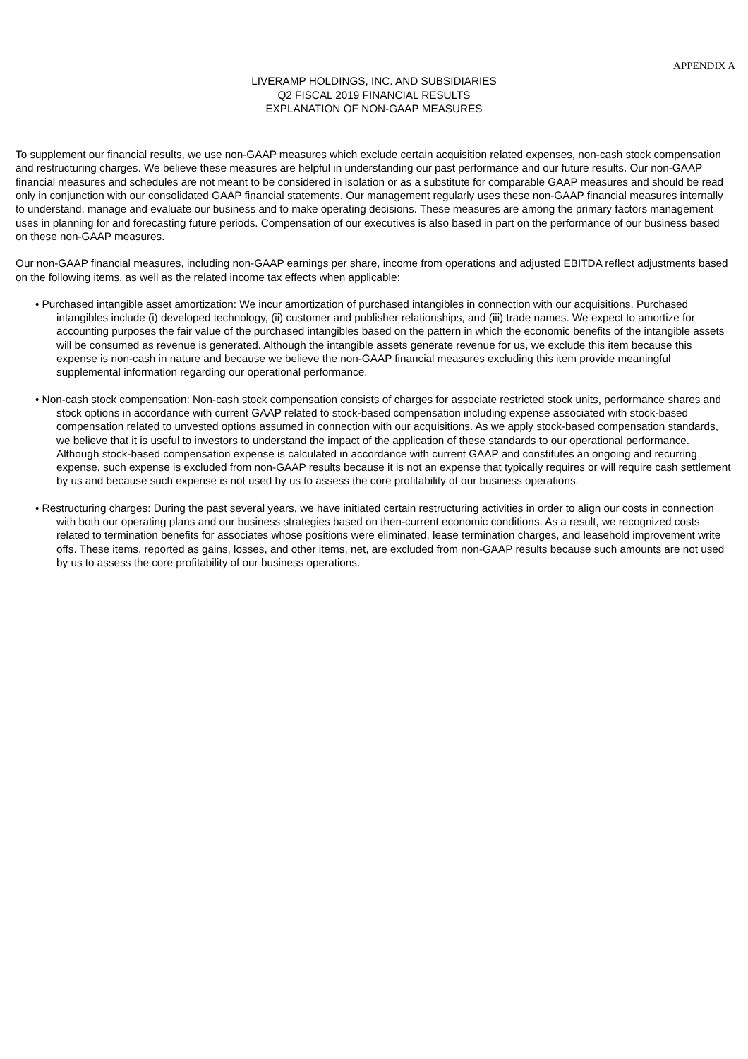APPENDIX A
LIVERAMP HOLDINGS, INC. AND SUBSIDIARIES
Q2 FISCAL 2019 FINANCIAL RESULTS
EXPLANATION OF NON-GAAP MEASURES
To supplement our financial results, we use non-GAAP measures which exclude certain acquisition related expenses, non-cash stock compensation and restructuring charges. We believe these measures are helpful in understanding our past performance and our future results. Our non-GAAP financial measures and schedules are not meant to be considered in isolation or as a substitute for comparable GAAP measures and should be read only in conjunction with our consolidated GAAP financial statements. Our management regularly uses these non-GAAP financial measures internally to understand, manage and evaluate our business and to make operating decisions. These measures are among the primary factors management uses in planning for and forecasting future periods. Compensation of our executives is also based in part on the performance of our business based on these non-GAAP measures.
Our non-GAAP financial measures, including non-GAAP earnings per share, income from operations and adjusted EBITDA reflect adjustments based on the following items, as well as the related income tax effects when applicable:
• Purchased intangible asset amortization: We incur amortization of purchased intangibles in connection with our acquisitions. Purchased intangibles include (i) developed technology, (ii) customer and publisher relationships, and (iii) trade names. We expect to amortize for accounting purposes the fair value of the purchased intangibles based on the pattern in which the economic benefits of the intangible assets will be consumed as revenue is generated. Although the intangible assets generate revenue for us, we exclude this item because this expense is non-cash in nature and because we believe the non-GAAP financial measures excluding this item provide meaningful supplemental information regarding our operational performance.
• Non-cash stock compensation: Non-cash stock compensation consists of charges for associate restricted stock units, performance shares and stock options in accordance with current GAAP related to stock-based compensation including expense associated with stock-based compensation related to unvested options assumed in connection with our acquisitions. As we apply stock-based compensation standards, we believe that it is useful to investors to understand the impact of the application of these standards to our operational performance. Although stock-based compensation expense is calculated in accordance with current GAAP and constitutes an ongoing and recurring expense, such expense is excluded from non-GAAP results because it is not an expense that typically requires or will require cash settlement by us and because such expense is not used by us to assess the core profitability of our business operations.
• Restructuring charges: During the past several years, we have initiated certain restructuring activities in order to align our costs in connection with both our operating plans and our business strategies based on then-current economic conditions. As a result, we recognized costs related to termination benefits for associates whose positions were eliminated, lease termination charges, and leasehold improvement write offs. These items, reported as gains, losses, and other items, net, are excluded from non-GAAP results because such amounts are not used by us to assess the core profitability of our business operations.